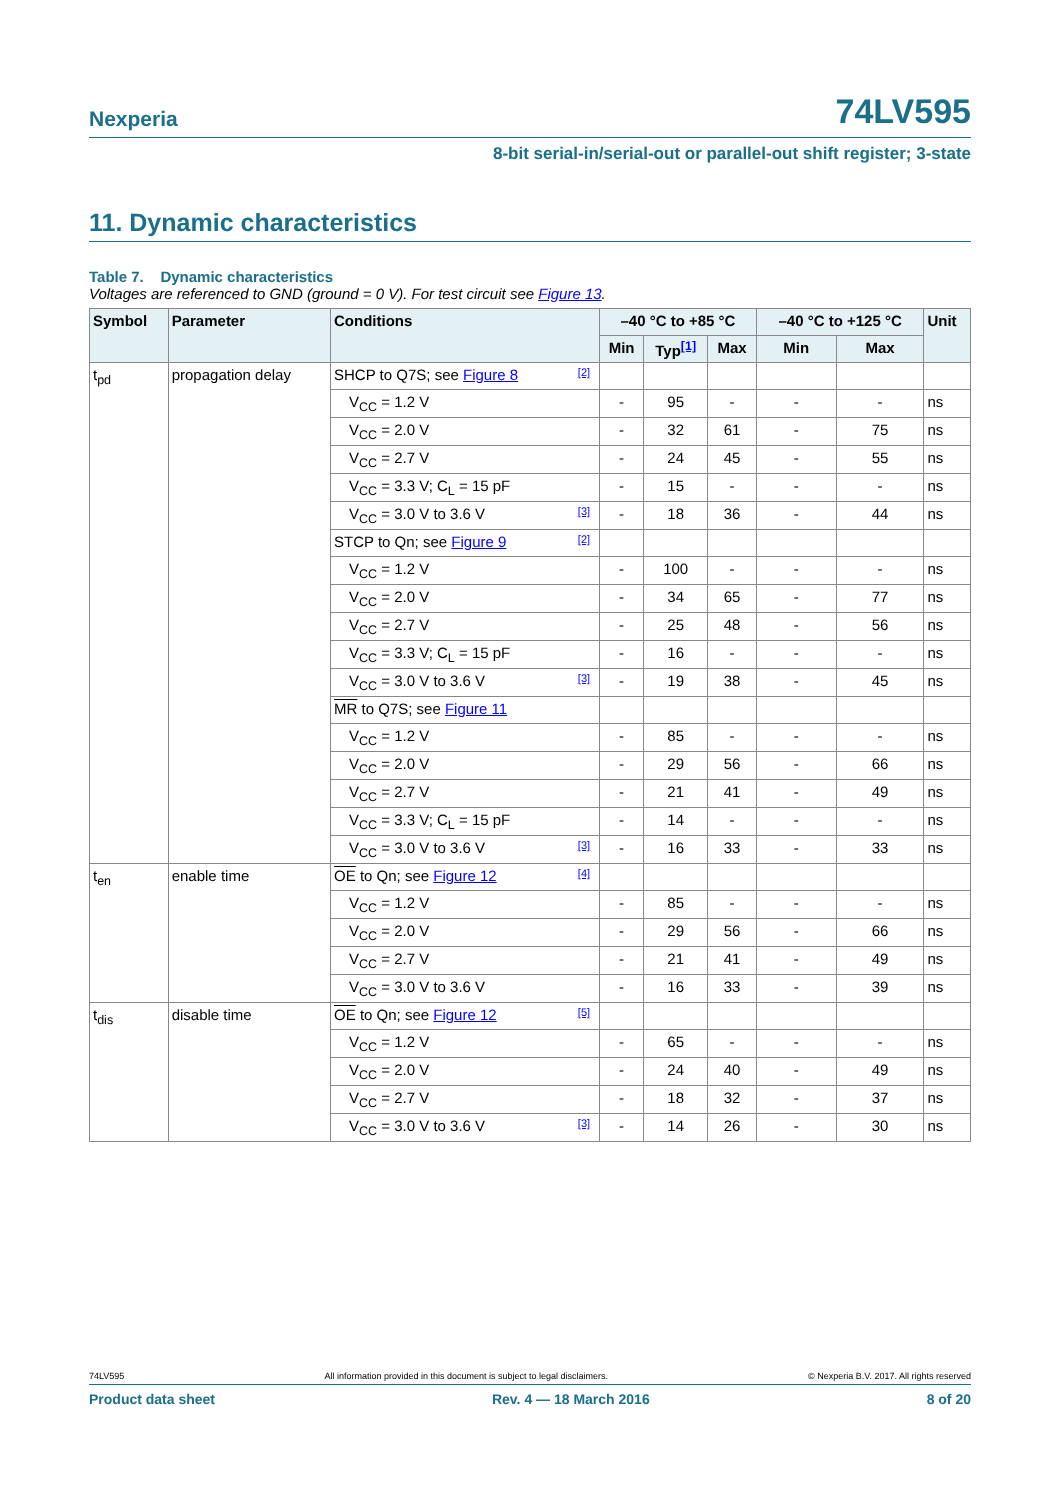Nexperia 74LV595
8-bit serial-in/serial-out or parallel-out shift register; 3-state
11. Dynamic characteristics
Table 7. Dynamic characteristics
Voltages are referenced to GND (ground = 0 V). For test circuit see Figure 13.
| Symbol | Parameter | Conditions | –40 °C to +85 °C | | | –40 °C to +125 °C | | Unit |
| --- | --- | --- | --- | --- | --- | --- | --- | --- |
| | | | Min | Typ<sup>[1]</sup> | Max | Min | Max | |
| t<sub>pd</sub> | propagation delay | SHCP to Q7S; see Figure 8 [2] | | | | | | |
| | | V<sub>CC</sub> = 1.2 V | - | 95 | - | - | - | ns |
| | | V<sub>CC</sub> = 2.0 V | - | 32 | 61 | - | 75 | ns |
| | | V<sub>CC</sub> = 2.7 V | - | 24 | 45 | - | 55 | ns |
| | | V<sub>CC</sub> = 3.3 V; C<sub>L</sub> = 15 pF | - | 15 | - | - | - | ns |
| | | V<sub>CC</sub> = 3.0 V to 3.6 V [3] | - | 18 | 36 | - | 44 | ns |
| | | STCP to Qn; see Figure 9 [2] | | | | | | |
| | | V<sub>CC</sub> = 1.2 V | - | 100 | - | - | - | ns |
| | | V<sub>CC</sub> = 2.0 V | - | 34 | 65 | - | 77 | ns |
| | | V<sub>CC</sub> = 2.7 V | - | 25 | 48 | - | 56 | ns |
| | | V<sub>CC</sub> = 3.3 V; C<sub>L</sub> = 15 pF | - | 16 | - | - | - | ns |
| | | V<sub>CC</sub> = 3.0 V to 3.6 V [3] | - | 19 | 38 | - | 45 | ns |
| | | MR to Q7S; see Figure 11 | | | | | | |
| | | V<sub>CC</sub> = 1.2 V | - | 85 | - | - | - | ns |
| | | V<sub>CC</sub> = 2.0 V | - | 29 | 56 | - | 66 | ns |
| | | V<sub>CC</sub> = 2.7 V | - | 21 | 41 | - | 49 | ns |
| | | V<sub>CC</sub> = 3.3 V; C<sub>L</sub> = 15 pF | - | 14 | - | - | - | ns |
| | | V<sub>CC</sub> = 3.0 V to 3.6 V [3] | - | 16 | 33 | - | 33 | ns |
| t<sub>en</sub> | enable time | OE to Qn; see Figure 12 [4] | | | | | | |
| | | V<sub>CC</sub> = 1.2 V | - | 85 | - | - | - | ns |
| | | V<sub>CC</sub> = 2.0 V | - | 29 | 56 | - | 66 | ns |
| | | V<sub>CC</sub> = 2.7 V | - | 21 | 41 | - | 49 | ns |
| | | V<sub>CC</sub> = 3.0 V to 3.6 V | - | 16 | 33 | - | 39 | ns |
| t<sub>dis</sub> | disable time | OE to Qn; see Figure 12 [5] | | | | | | |
| | | V<sub>CC</sub> = 1.2 V | - | 65 | - | - | - | ns |
| | | V<sub>CC</sub> = 2.0 V | - | 24 | 40 | - | 49 | ns |
| | | V<sub>CC</sub> = 2.7 V | - | 18 | 32 | - | 37 | ns |
| | | V<sub>CC</sub> = 3.0 V to 3.6 V [3] | - | 14 | 26 | - | 30 | ns |
74LV595 All information provided in this document is subject to legal disclaimers. © Nexperia B.V. 2017. All rights reserved
Product data sheet Rev. 4 — 18 March 2016 8 of 20